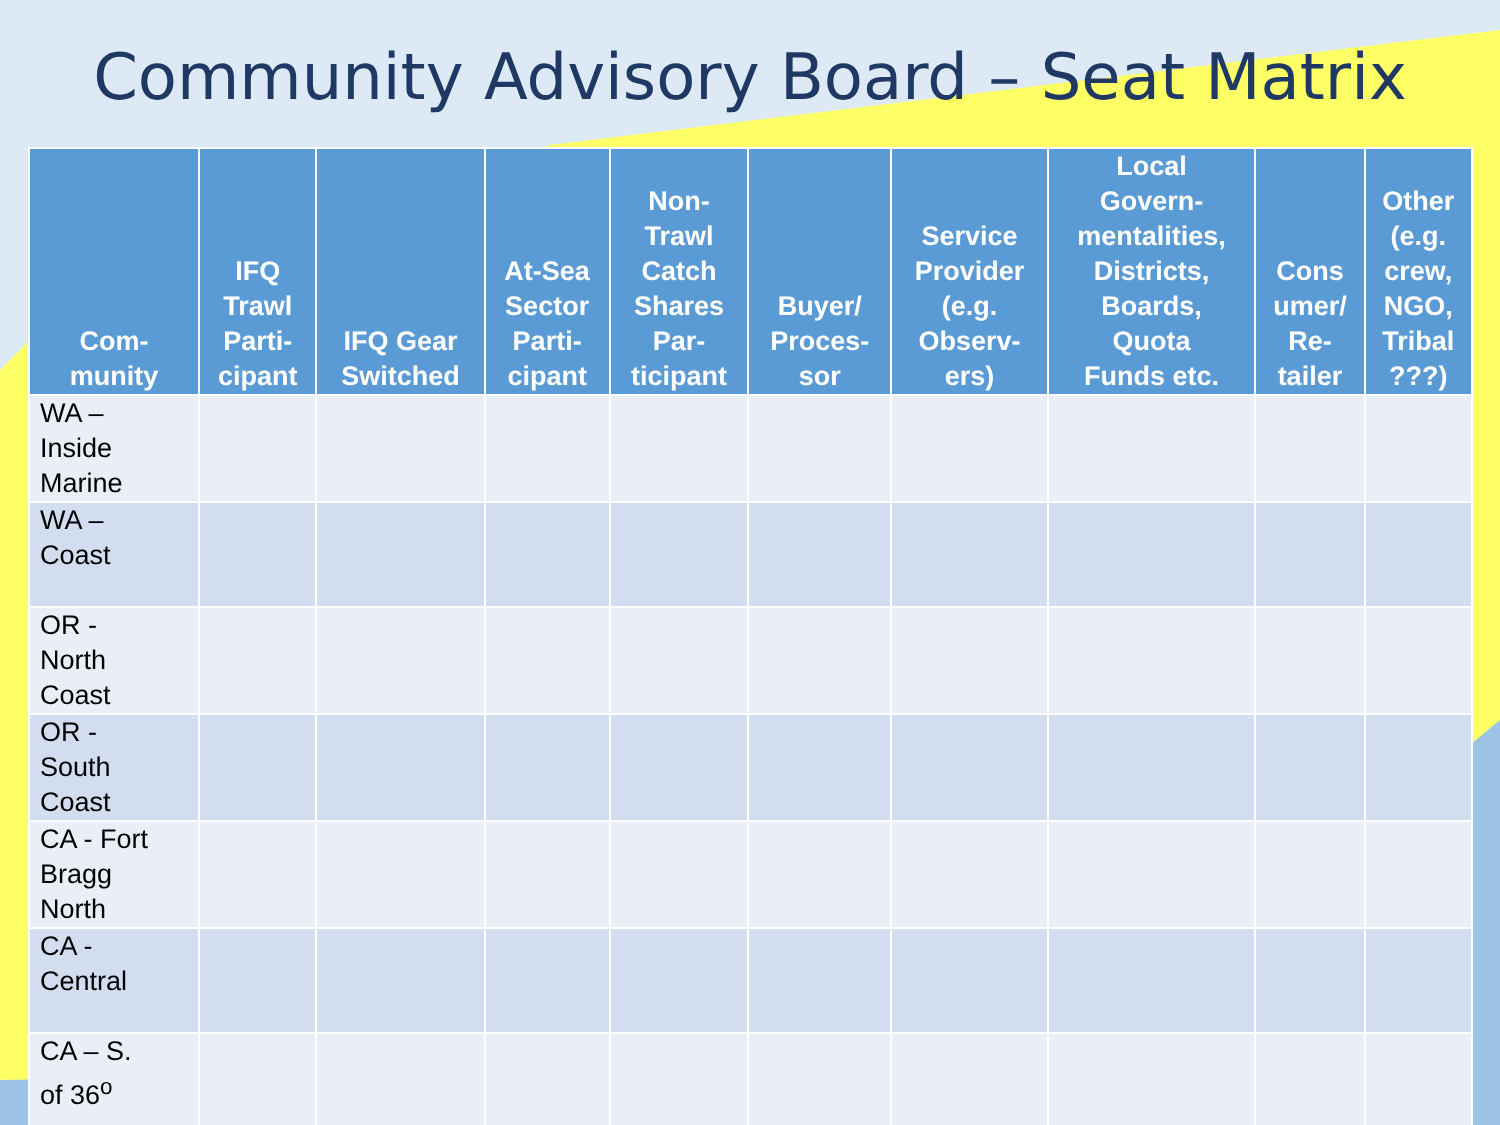Community Advisory Board – Seat Matrix
| Com- munity | IFQ Trawl Parti- cipant | IFQ Gear Switched | At-Sea Sector Parti- cipant | Non- Trawl Catch Shares Par- ticipant | Buyer/ Proces- sor | Service Provider (e.g. Observ- ers) | Local Govern- mentalities, Districts, Boards, Quota Funds etc. | Cons umer/ Re- tailer | Other (e.g. crew, NGO, Tribal ???) |
| --- | --- | --- | --- | --- | --- | --- | --- | --- | --- |
| WA – Inside Marine | | | | | | | | | |
| WA – Coast | | | | | | | | | |
| OR - North Coast | | | | | | | | | |
| OR - South Coast | | | | | | | | | |
| CA - Fort Bragg North | | | | | | | | | |
| CA - Central | | | | | | | | | |
| CA – S. of 36<sup>o</sup> | | | | | | | | | |